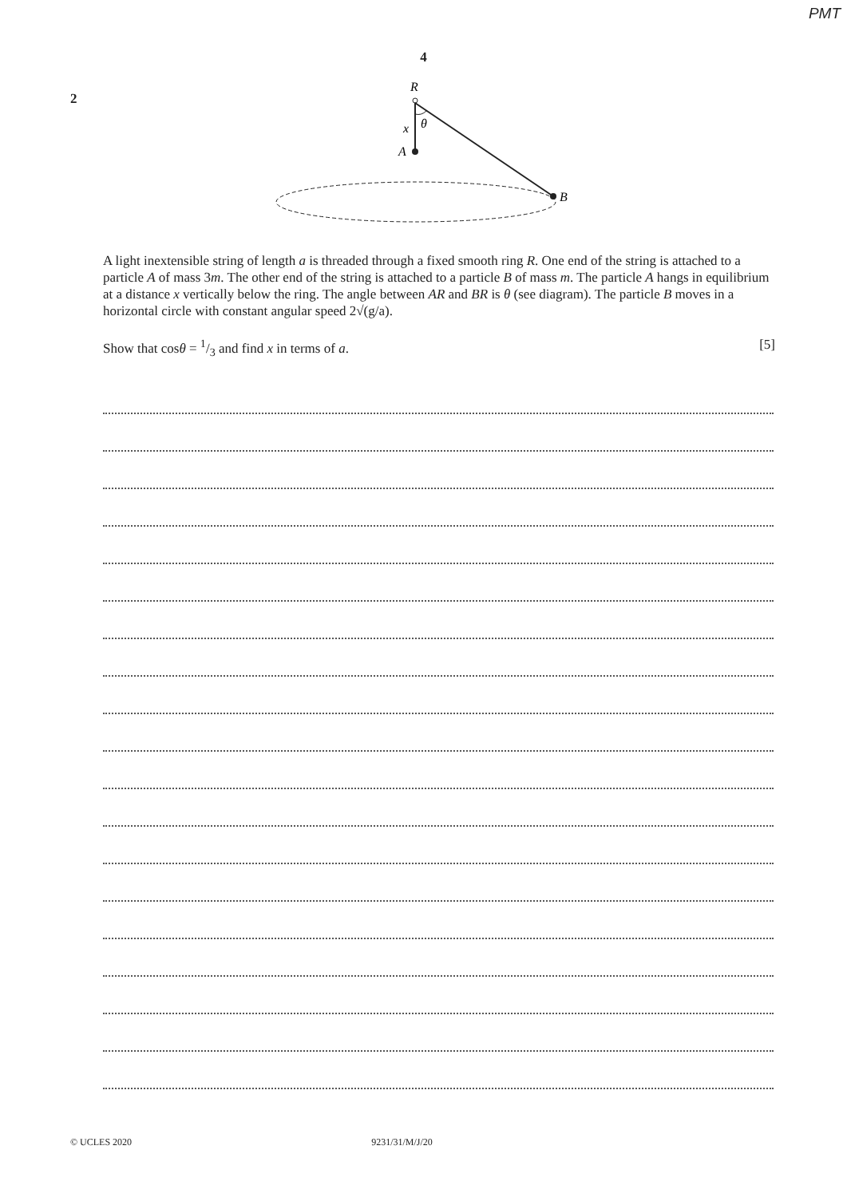PMT
4
2
R
x
θ
A
B
A light inextensible string of length a is threaded through a fixed smooth ring R. One end of the string is attached to a particle A of mass 3m. The other end of the string is attached to a particle B of mass m. The particle A hangs in equilibrium at a distance x vertically below the ring. The angle between AR and BR is θ (see diagram). The particle B moves in a horizontal circle with constant angular speed 2√(g/a).
Show that cosθ = 1/3 and find x in terms of a. [5]
© UCLES 2020 9231/31/M/J/20